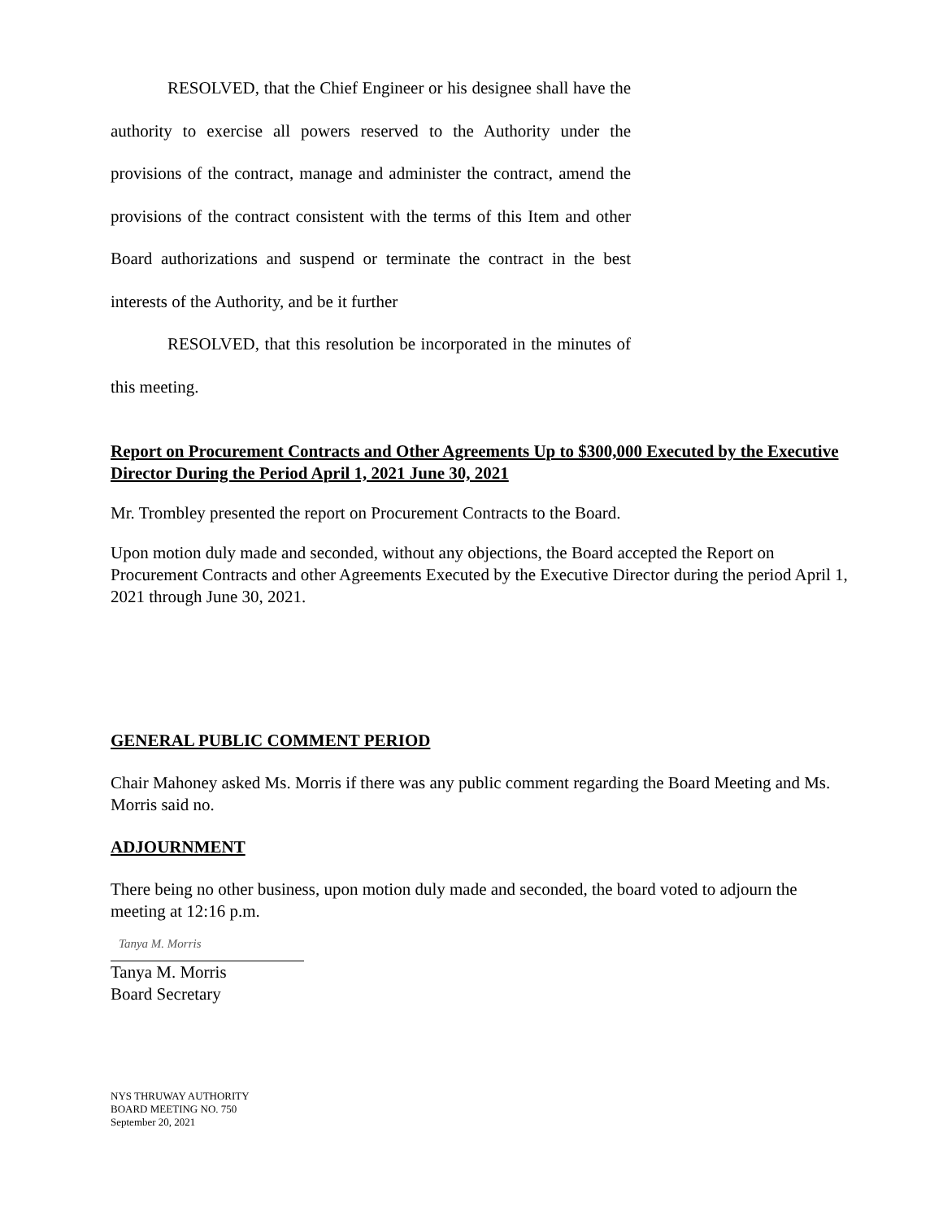RESOLVED, that the Chief Engineer or his designee shall have the authority to exercise all powers reserved to the Authority under the provisions of the contract, manage and administer the contract, amend the provisions of the contract consistent with the terms of this Item and other Board authorizations and suspend or terminate the contract in the best interests of the Authority, and be it further
RESOLVED, that this resolution be incorporated in the minutes of this meeting.
Report on Procurement Contracts and Other Agreements Up to $300,000 Executed by the Executive Director During the Period April 1, 2021 June 30, 2021
Mr. Trombley presented the report on Procurement Contracts to the Board.
Upon motion duly made and seconded, without any objections, the Board accepted the Report on Procurement Contracts and other Agreements Executed by the Executive Director during the period April 1, 2021 through June 30, 2021.
GENERAL PUBLIC COMMENT PERIOD
Chair Mahoney asked Ms. Morris if there was any public comment regarding the Board Meeting and Ms. Morris said no.
ADJOURNMENT
There being no other business, upon motion duly made and seconded, the board voted to adjourn the meeting at 12:16 p.m.
Tanya M. Morris
Tanya M. Morris
Board Secretary
NYS THRUWAY AUTHORITY
BOARD MEETING NO. 750
September 20, 2021